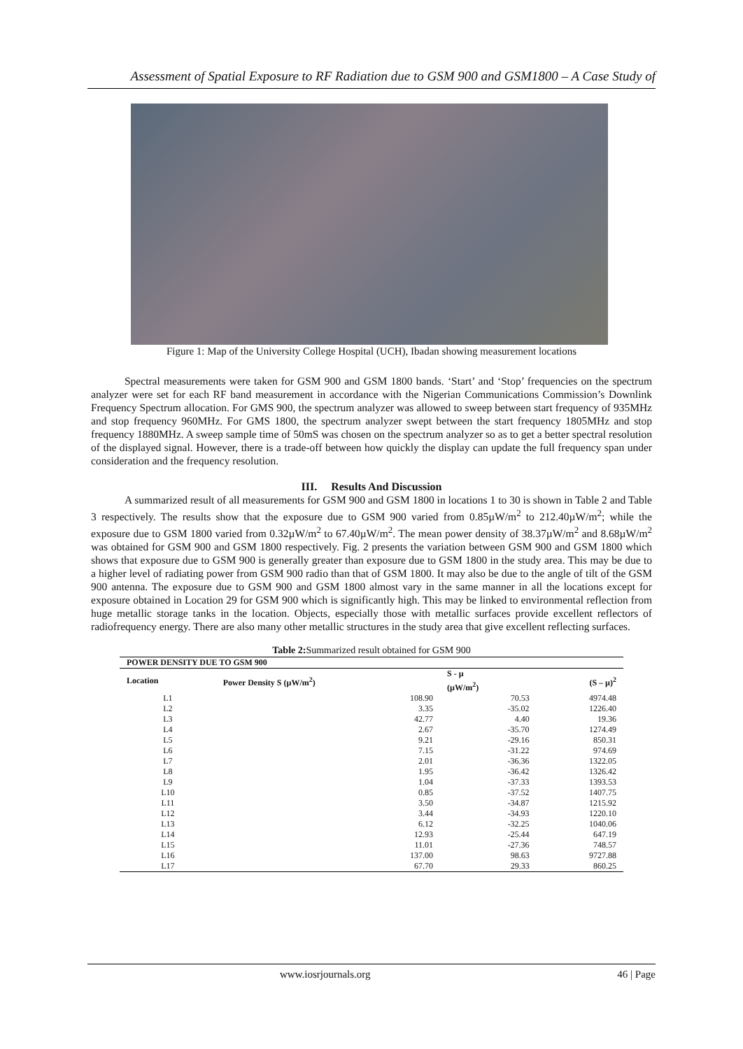Assessment of Spatial Exposure to RF Radiation due to GSM 900 and GSM1800 – A Case Study of
Figure 1: Map of the University College Hospital (UCH), Ibadan showing measurement locations
Spectral measurements were taken for GSM 900 and GSM 1800 bands. ‘Start’ and ‘Stop’ frequencies on the spectrum analyzer were set for each RF band measurement in accordance with the Nigerian Communications Commission’s Downlink Frequency Spectrum allocation. For GMS 900, the spectrum analyzer was allowed to sweep between start frequency of 935MHz and stop frequency 960MHz. For GMS 1800, the spectrum analyzer swept between the start frequency 1805MHz and stop frequency 1880MHz. A sweep sample time of 50mS was chosen on the spectrum analyzer so as to get a better spectral resolution of the displayed signal. However, there is a trade-off between how quickly the display can update the full frequency span under consideration and the frequency resolution.
III. Results And Discussion
A summarized result of all measurements for GSM 900 and GSM 1800 in locations 1 to 30 is shown in Table 2 and Table 3 respectively. The results show that the exposure due to GSM 900 varied from 0.85µW/m<sup>2</sup> to 212.40µW/m<sup>2</sup>; while the exposure due to GSM 1800 varied from 0.32µW/m<sup>2</sup> to 67.40µW/m<sup>2</sup>. The mean power density of 38.37µW/m<sup>2</sup> and 8.68µW/m<sup>2</sup> was obtained for GSM 900 and GSM 1800 respectively. Fig. 2 presents the variation between GSM 900 and GSM 1800 which shows that exposure due to GSM 900 is generally greater than exposure due to GSM 1800 in the study area. This may be due to a higher level of radiating power from GSM 900 radio than that of GSM 1800. It may also be due to the angle of tilt of the GSM 900 antenna. The exposure due to GSM 900 and GSM 1800 almost vary in the same manner in all the locations except for exposure obtained in Location 29 for GSM 900 which is significantly high. This may be linked to environmental reflection from huge metallic storage tanks in the location. Objects, especially those with metallic surfaces provide excellent reflectors of radiofrequency energy. There are also many other metallic structures in the study area that give excellent reflecting surfaces.
Table 2: Summarized result obtained for GSM 900
| POWER DENSITY DUE TO GSM 900 | | | |
| --- | --- | --- | --- |
| Location | Power Density S (µW/m<sup>2</sup>) | S - µ (µW/m<sup>2</sup>) | (S – µ)<sup>2</sup> |
| L1 | 108.90 | 70.53 | 4974.48 |
| L2 | 3.35 | -35.02 | 1226.40 |
| L3 | 42.77 | 4.40 | 19.36 |
| L4 | 2.67 | -35.70 | 1274.49 |
| L5 | 9.21 | -29.16 | 850.31 |
| L6 | 7.15 | -31.22 | 974.69 |
| L7 | 2.01 | -36.36 | 1322.05 |
| L8 | 1.95 | -36.42 | 1326.42 |
| L9 | 1.04 | -37.33 | 1393.53 |
| L10 | 0.85 | -37.52 | 1407.75 |
| L11 | 3.50 | -34.87 | 1215.92 |
| L12 | 3.44 | -34.93 | 1220.10 |
| L13 | 6.12 | -32.25 | 1040.06 |
| L14 | 12.93 | -25.44 | 647.19 |
| L15 | 11.01 | -27.36 | 748.57 |
| L16 | 137.00 | 98.63 | 9727.88 |
| L17 | 67.70 | 29.33 | 860.25 |
www.iosrjournals.org 46 | Page